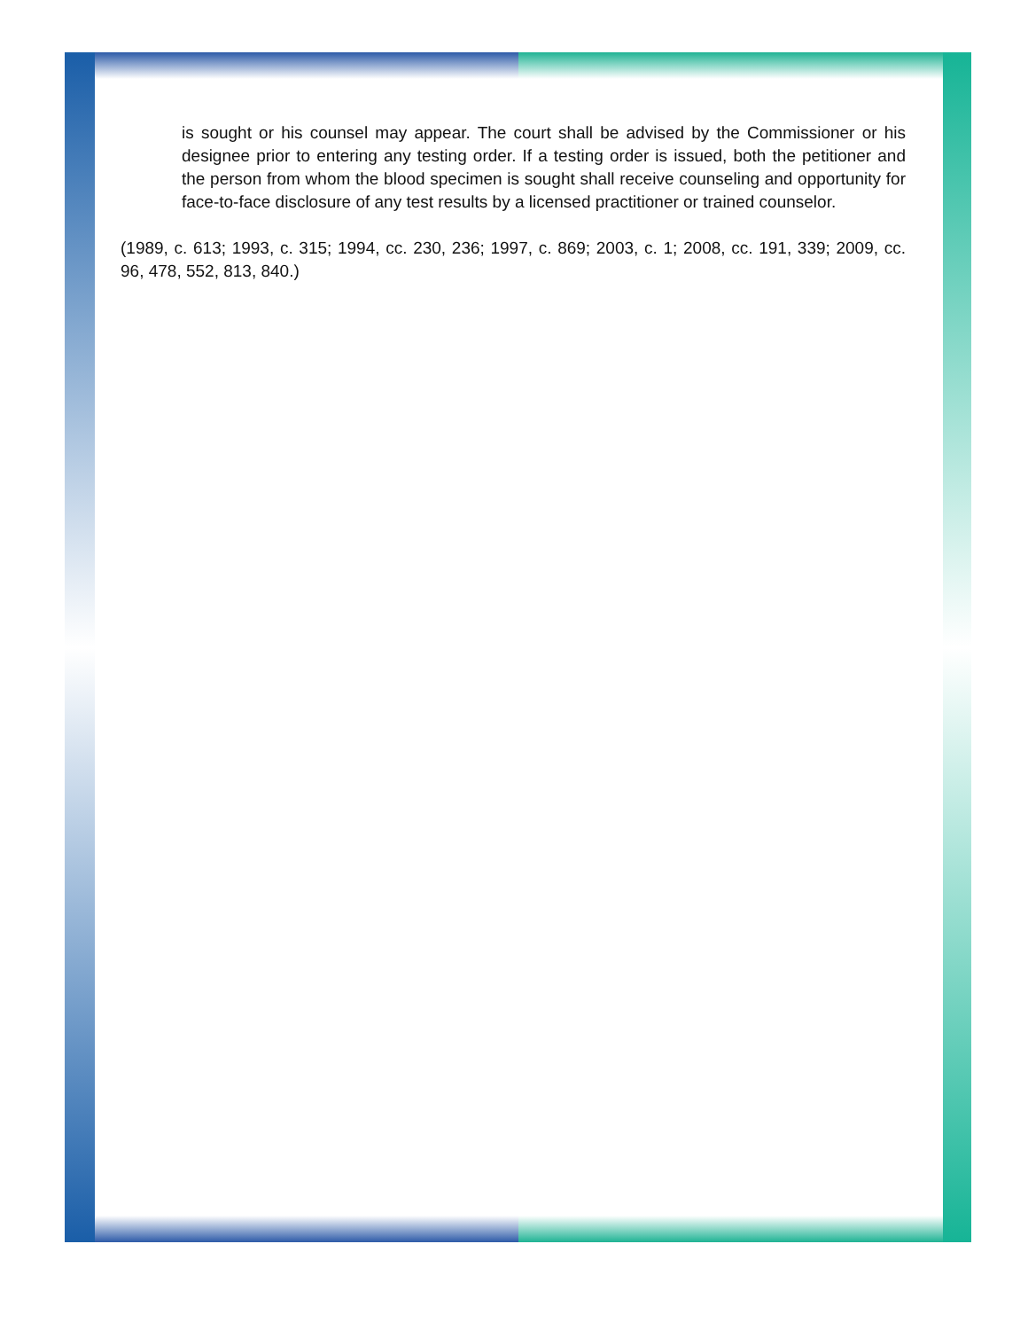is sought or his counsel may appear. The court shall be advised by the Commissioner or his designee prior to entering any testing order. If a testing order is issued, both the petitioner and the person from whom the blood specimen is sought shall receive counseling and opportunity for face-to-face disclosure of any test results by a licensed practitioner or trained counselor.
(1989, c. 613; 1993, c. 315; 1994, cc. 230, 236; 1997, c. 869; 2003, c. 1; 2008, cc. 191, 339; 2009, cc. 96, 478, 552, 813, 840.)